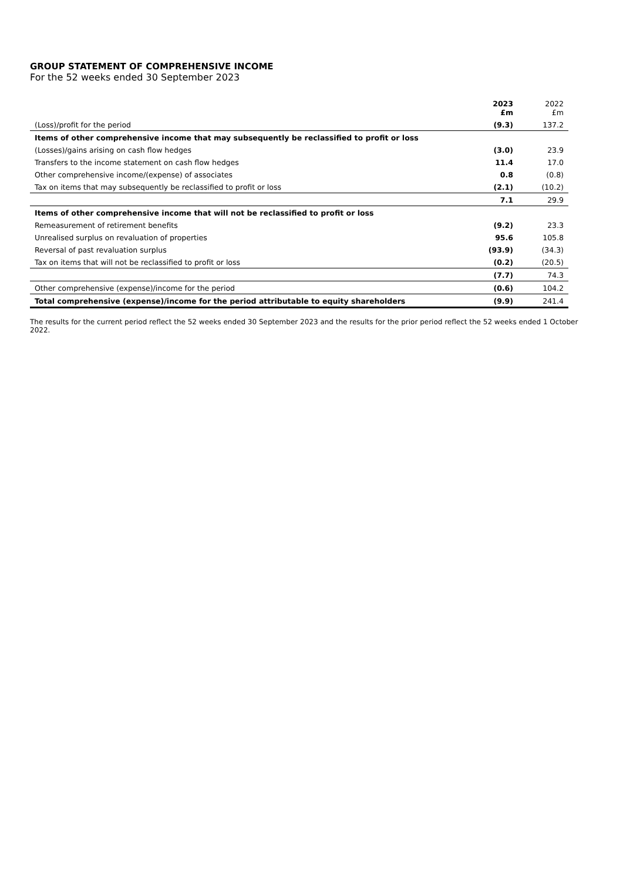GROUP STATEMENT OF COMPREHENSIVE INCOME
For the 52 weeks ended 30 September 2023
| | 2023 £m | 2022 £m |
| --- | --- | --- |
| (Loss)/profit for the period | (9.3) | 137.2 |
| Items of other comprehensive income that may subsequently be reclassified to profit or loss | | |
| (Losses)/gains arising on cash flow hedges | (3.0) | 23.9 |
| Transfers to the income statement on cash flow hedges | 11.4 | 17.0 |
| Other comprehensive income/(expense) of associates | 0.8 | (0.8) |
| Tax on items that may subsequently be reclassified to profit or loss | (2.1) | (10.2) |
| | 7.1 | 29.9 |
| Items of other comprehensive income that will not be reclassified to profit or loss | | |
| Remeasurement of retirement benefits | (9.2) | 23.3 |
| Unrealised surplus on revaluation of properties | 95.6 | 105.8 |
| Reversal of past revaluation surplus | (93.9) | (34.3) |
| Tax on items that will not be reclassified to profit or loss | (0.2) | (20.5) |
| | (7.7) | 74.3 |
| Other comprehensive (expense)/income for the period | (0.6) | 104.2 |
| Total comprehensive (expense)/income for the period attributable to equity shareholders | (9.9) | 241.4 |
The results for the current period reflect the 52 weeks ended 30 September 2023 and the results for the prior period reflect the 52 weeks ended 1 October 2022.